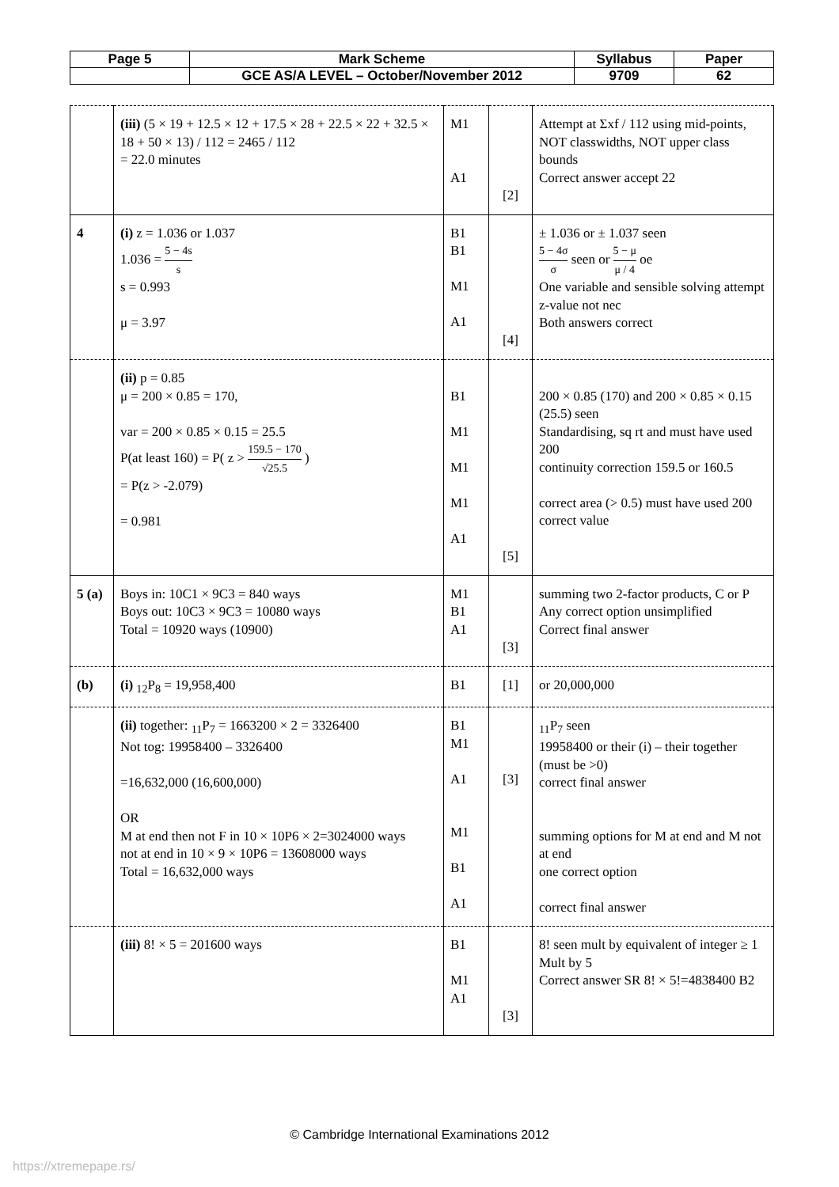| Page 5 | Mark Scheme | Syllabus | Paper |
| | GCE AS/A LEVEL – October/November 2012 | 9709 | 62 |
| | (iii) (5 × 19 + 12.5 × 12 + 17.5 × 28 + 22.5 × 22 + 32.5 × 18 + 50 × 13) / 112 = 2465 / 112 = 22.0 minutes | M1 A1 | [2] | Attempt at Σxf / 112 using mid-points, NOT classwidths, NOT upper class bounds Correct answer accept 22 |
| 4 | (i) z = 1.036 or 1.037 1.036 = 5 − 4s s s = 0.993 μ = 3.97 | B1 B1 M1 A1 | [4] | ± 1.036 or ± 1.037 seen 5 − 4σ σ seen or 5 − μ μ / 4 oe One variable and sensible solving attempt z-value not nec Both answers correct |
| | (ii) p = 0.85 μ = 200 × 0.85 = 170, var = 200 × 0.85 × 0.15 = 25.5 P(at least 160) = P( z > 159.5 − 170 √25.5 ) = P(z > -2.079) = 0.981 | B1 M1 M1 M1 A1 | [5] | 200 × 0.85 (170) and 200 × 0.85 × 0.15 (25.5) seen Standardising, sq rt and must have used 200 continuity correction 159.5 or 160.5 correct area (> 0.5) must have used 200 correct value |
| 5 (a) | Boys in: 10C1 × 9C3 = 840 ways Boys out: 10C3 × 9C3 = 10080 ways Total = 10920 ways (10900) | M1 B1 A1 | [3] | summing two 2-factor products, C or P Any correct option unsimplified Correct final answer |
| (b) | (i) <sub>12</sub>P<sub>8</sub> = 19,958,400 | B1 | [1] | or 20,000,000 |
| | (ii) together: <sub>11</sub>P<sub>7</sub> = 1663200 × 2 = 3326400 Not tog: 19958400 – 3326400 =16,632,000 (16,600,000) OR M at end then not F in 10 × 10P6 × 2=3024000 ways not at end in 10 × 9 × 10P6 = 13608000 ways Total = 16,632,000 ways | B1 M1 A1 M1 B1 A1 | [3] | <sub>11</sub>P<sub>7</sub> seen 19958400 or their (i) – their together (must be >0) correct final answer summing options for M at end and M not at end one correct option correct final answer |
| | (iii) 8! × 5 = 201600 ways | B1 M1 A1 | [3] | 8! seen mult by equivalent of integer ≥ 1 Mult by 5 Correct answer SR 8! × 5!=4838400 B2 |
© Cambridge International Examinations 2012
https://xtremepape.rs/